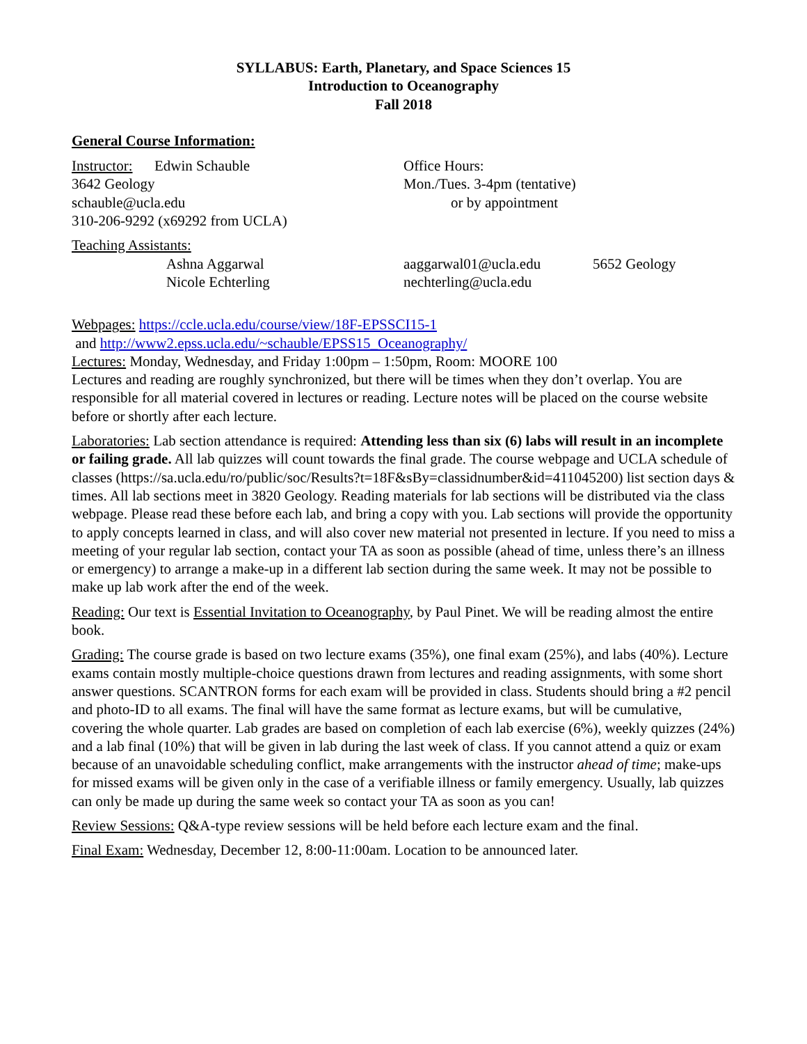SYLLABUS: Earth, Planetary, and Space Sciences 15
Introduction to Oceanography
Fall 2018
General Course Information:
Instructor: Edwin Schauble
3642 Geology
schauble@ucla.edu
310-206-9292 (x69292 from UCLA)
Office Hours:
Mon./Tues. 3-4pm (tentative)
or by appointment
Teaching Assistants:
Ashna Aggarwal aaggarwal01@ucla.edu 5652 Geology
Nicole Echterling nechterling@ucla.edu
Webpages: https://ccle.ucla.edu/course/view/18F-EPSSCI15-1
and http://www2.epss.ucla.edu/~schauble/EPSS15_Oceanography/
Lectures: Monday, Wednesday, and Friday 1:00pm – 1:50pm, Room: MOORE 100
Lectures and reading are roughly synchronized, but there will be times when they don’t overlap. You are responsible for all material covered in lectures or reading. Lecture notes will be placed on the course website before or shortly after each lecture.
Laboratories: Lab section attendance is required: Attending less than six (6) labs will result in an incomplete or failing grade. All lab quizzes will count towards the final grade. The course webpage and UCLA schedule of classes (https://sa.ucla.edu/ro/public/soc/Results?t=18F&sBy=classidnumber&id=411045200) list section days & times. All lab sections meet in 3820 Geology. Reading materials for lab sections will be distributed via the class webpage. Please read these before each lab, and bring a copy with you. Lab sections will provide the opportunity to apply concepts learned in class, and will also cover new material not presented in lecture. If you need to miss a meeting of your regular lab section, contact your TA as soon as possible (ahead of time, unless there’s an illness or emergency) to arrange a make-up in a different lab section during the same week. It may not be possible to make up lab work after the end of the week.
Reading: Our text is Essential Invitation to Oceanography, by Paul Pinet. We will be reading almost the entire book.
Grading: The course grade is based on two lecture exams (35%), one final exam (25%), and labs (40%). Lecture exams contain mostly multiple-choice questions drawn from lectures and reading assignments, with some short answer questions. SCANTRON forms for each exam will be provided in class. Students should bring a #2 pencil and photo-ID to all exams. The final will have the same format as lecture exams, but will be cumulative, covering the whole quarter. Lab grades are based on completion of each lab exercise (6%), weekly quizzes (24%) and a lab final (10%) that will be given in lab during the last week of class. If you cannot attend a quiz or exam because of an unavoidable scheduling conflict, make arrangements with the instructor ahead of time; make-ups for missed exams will be given only in the case of a verifiable illness or family emergency. Usually, lab quizzes can only be made up during the same week so contact your TA as soon as you can!
Review Sessions: Q&A-type review sessions will be held before each lecture exam and the final.
Final Exam: Wednesday, December 12, 8:00-11:00am. Location to be announced later.